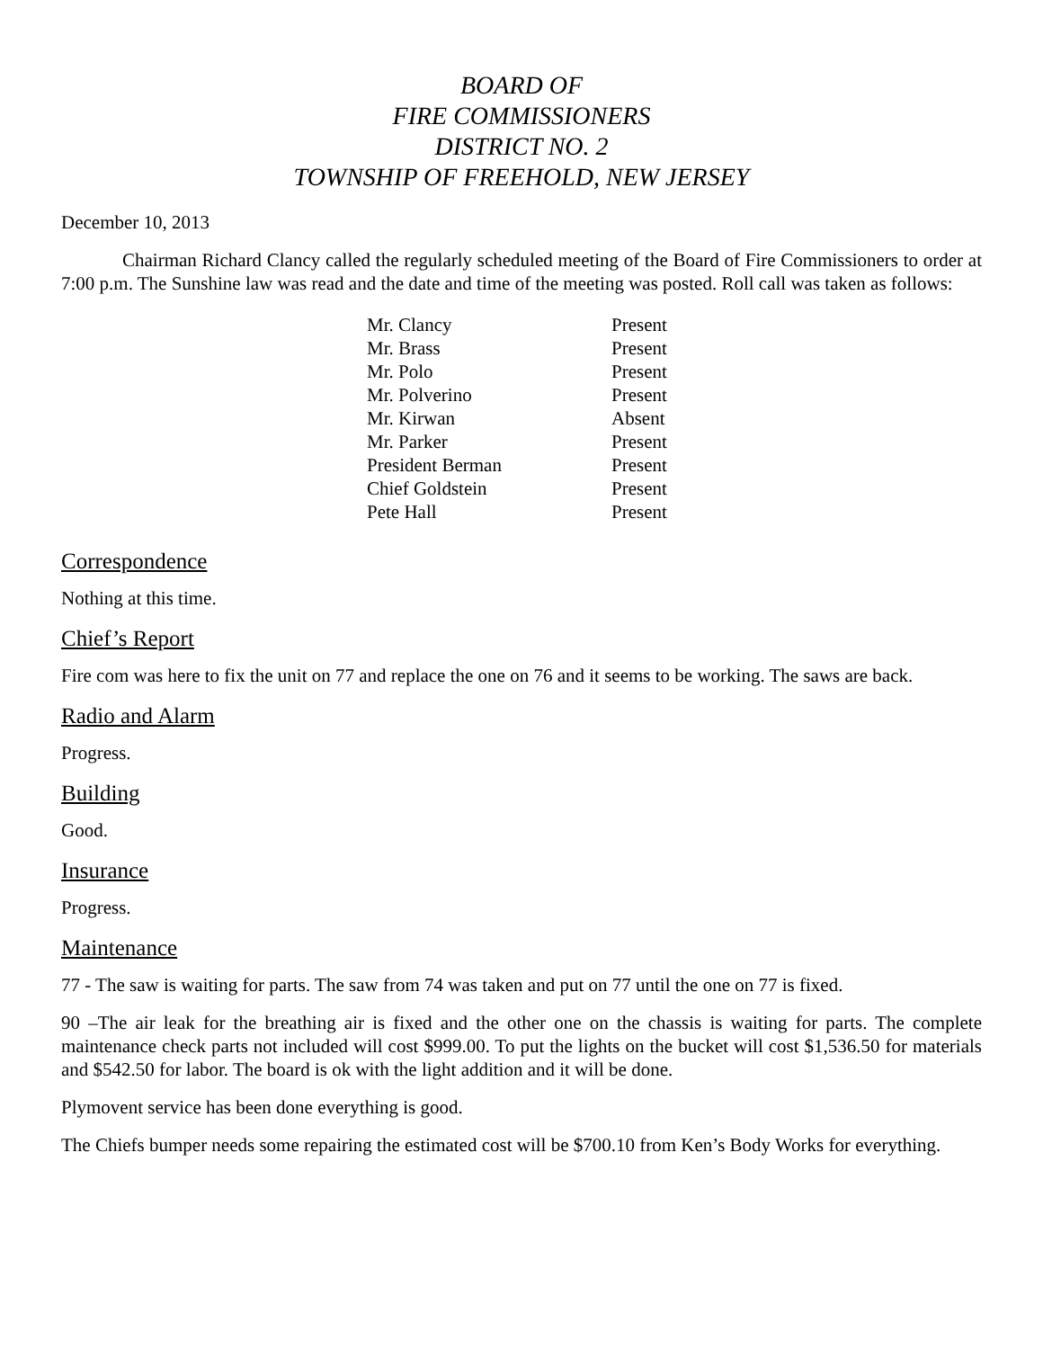BOARD OF
FIRE COMMISSIONERS
DISTRICT NO. 2
TOWNSHIP OF FREEHOLD, NEW JERSEY
December 10, 2013
Chairman Richard Clancy called the regularly scheduled meeting of the Board of Fire Commissioners to order at 7:00 p.m. The Sunshine law was read and the date and time of the meeting was posted. Roll call was taken as follows:
| Mr. Clancy | Present |
| Mr. Brass | Present |
| Mr. Polo | Present |
| Mr. Polverino | Present |
| Mr. Kirwan | Absent |
| Mr. Parker | Present |
| President Berman | Present |
| Chief Goldstein | Present |
| Pete Hall | Present |
Correspondence
Nothing at this time.
Chief’s Report
Fire com was here to fix the unit on 77 and replace the one on 76 and it seems to be working. The saws are back.
Radio and Alarm
Progress.
Building
Good.
Insurance
Progress.
Maintenance
77 - The saw is waiting for parts. The saw from 74 was taken and put on 77 until the one on 77 is fixed.
90 –The air leak for the breathing air is fixed and the other one on the chassis is waiting for parts. The complete maintenance check parts not included will cost $999.00. To put the lights on the bucket will cost $1,536.50 for materials and $542.50 for labor. The board is ok with the light addition and it will be done.
Plymovent service has been done everything is good.
The Chiefs bumper needs some repairing the estimated cost will be $700.10 from Ken’s Body Works for everything.